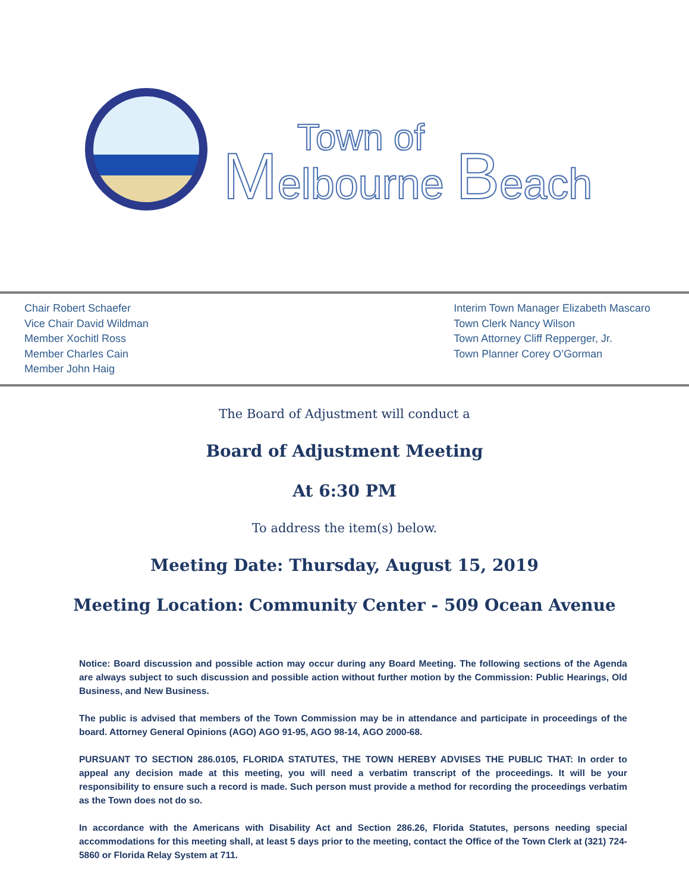Town of
Melbourne Beach
Chair Robert Schaefer
Vice Chair David Wildman
Member Xochitl Ross
Member Charles Cain
Member John Haig
Interim Town Manager Elizabeth Mascaro
Town Clerk Nancy Wilson
Town Attorney Cliff Repperger, Jr.
Town Planner Corey O’Gorman
The Board of Adjustment will conduct a
Board of Adjustment Meeting
At 6:30 PM
To address the item(s) below.
Meeting Date: Thursday, August 15, 2019
Meeting Location: Community Center - 509 Ocean Avenue
Notice: Board discussion and possible action may occur during any Board Meeting. The following sections of the Agenda are always subject to such discussion and possible action without further motion by the Commission: Public Hearings, Old Business, and New Business.
The public is advised that members of the Town Commission may be in attendance and participate in proceedings of the board. Attorney General Opinions (AGO) AGO 91-95, AGO 98-14, AGO 2000-68.
PURSUANT TO SECTION 286.0105, FLORIDA STATUTES, THE TOWN HEREBY ADVISES THE PUBLIC THAT: In order to appeal any decision made at this meeting, you will need a verbatim transcript of the proceedings. It will be your responsibility to ensure such a record is made. Such person must provide a method for recording the proceedings verbatim as the Town does not do so.
In accordance with the Americans with Disability Act and Section 286.26, Florida Statutes, persons needing special accommodations for this meeting shall, at least 5 days prior to the meeting, contact the Office of the Town Clerk at (321) 724-5860 or Florida Relay System at 711.